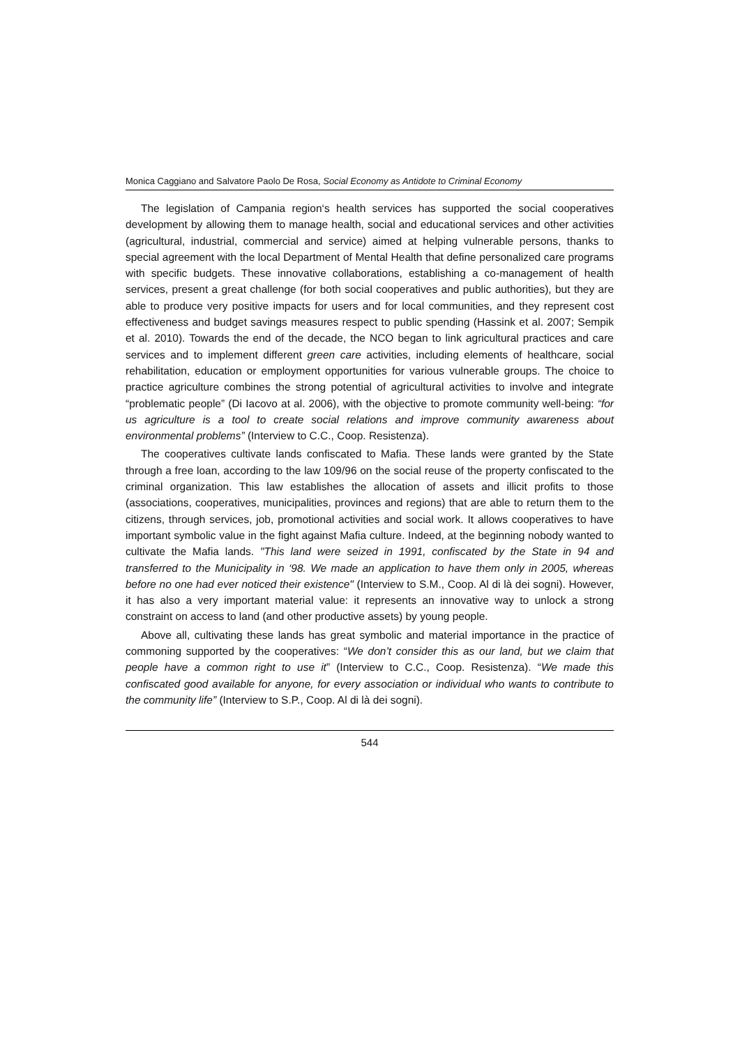Monica Caggiano and Salvatore Paolo De Rosa, Social Economy as Antidote to Criminal Economy
The legislation of Campania region‘s health services has supported the social cooperatives development by allowing them to manage health, social and educational services and other activities (agricultural, industrial, commercial and service) aimed at helping vulnerable persons, thanks to special agreement with the local Department of Mental Health that define personalized care programs with specific budgets. These innovative collaborations, establishing a co-management of health services, present a great challenge (for both social cooperatives and public authorities), but they are able to produce very positive impacts for users and for local communities, and they represent cost effectiveness and budget savings measures respect to public spending (Hassink et al. 2007; Sempik et al. 2010). Towards the end of the decade, the NCO began to link agricultural practices and care services and to implement different green care activities, including elements of healthcare, social rehabilitation, education or employment opportunities for various vulnerable groups. The choice to practice agriculture combines the strong potential of agricultural activities to involve and integrate “problematic people” (Di Iacovo at al. 2006), with the objective to promote community well-being: “for us agriculture is a tool to create social relations and improve community awareness about environmental problems” (Interview to C.C., Coop. Resistenza).
The cooperatives cultivate lands confiscated to Mafia. These lands were granted by the State through a free loan, according to the law 109/96 on the social reuse of the property confiscated to the criminal organization. This law establishes the allocation of assets and illicit profits to those (associations, cooperatives, municipalities, provinces and regions) that are able to return them to the citizens, through services, job, promotional activities and social work. It allows cooperatives to have important symbolic value in the fight against Mafia culture. Indeed, at the beginning nobody wanted to cultivate the Mafia lands. "This land were seized in 1991, confiscated by the State in 94 and transferred to the Municipality in ‘98. We made an application to have them only in 2005, whereas before no one had ever noticed their existence" (Interview to S.M., Coop. Al di là dei sogni). However, it has also a very important material value: it represents an innovative way to unlock a strong constraint on access to land (and other productive assets) by young people.
Above all, cultivating these lands has great symbolic and material importance in the practice of commoning supported by the cooperatives: “We don’t consider this as our land, but we claim that people have a common right to use it” (Interview to C.C., Coop. Resistenza). “We made this confiscated good available for anyone, for every association or individual who wants to contribute to the community life” (Interview to S.P., Coop. Al di là dei sogni).
544